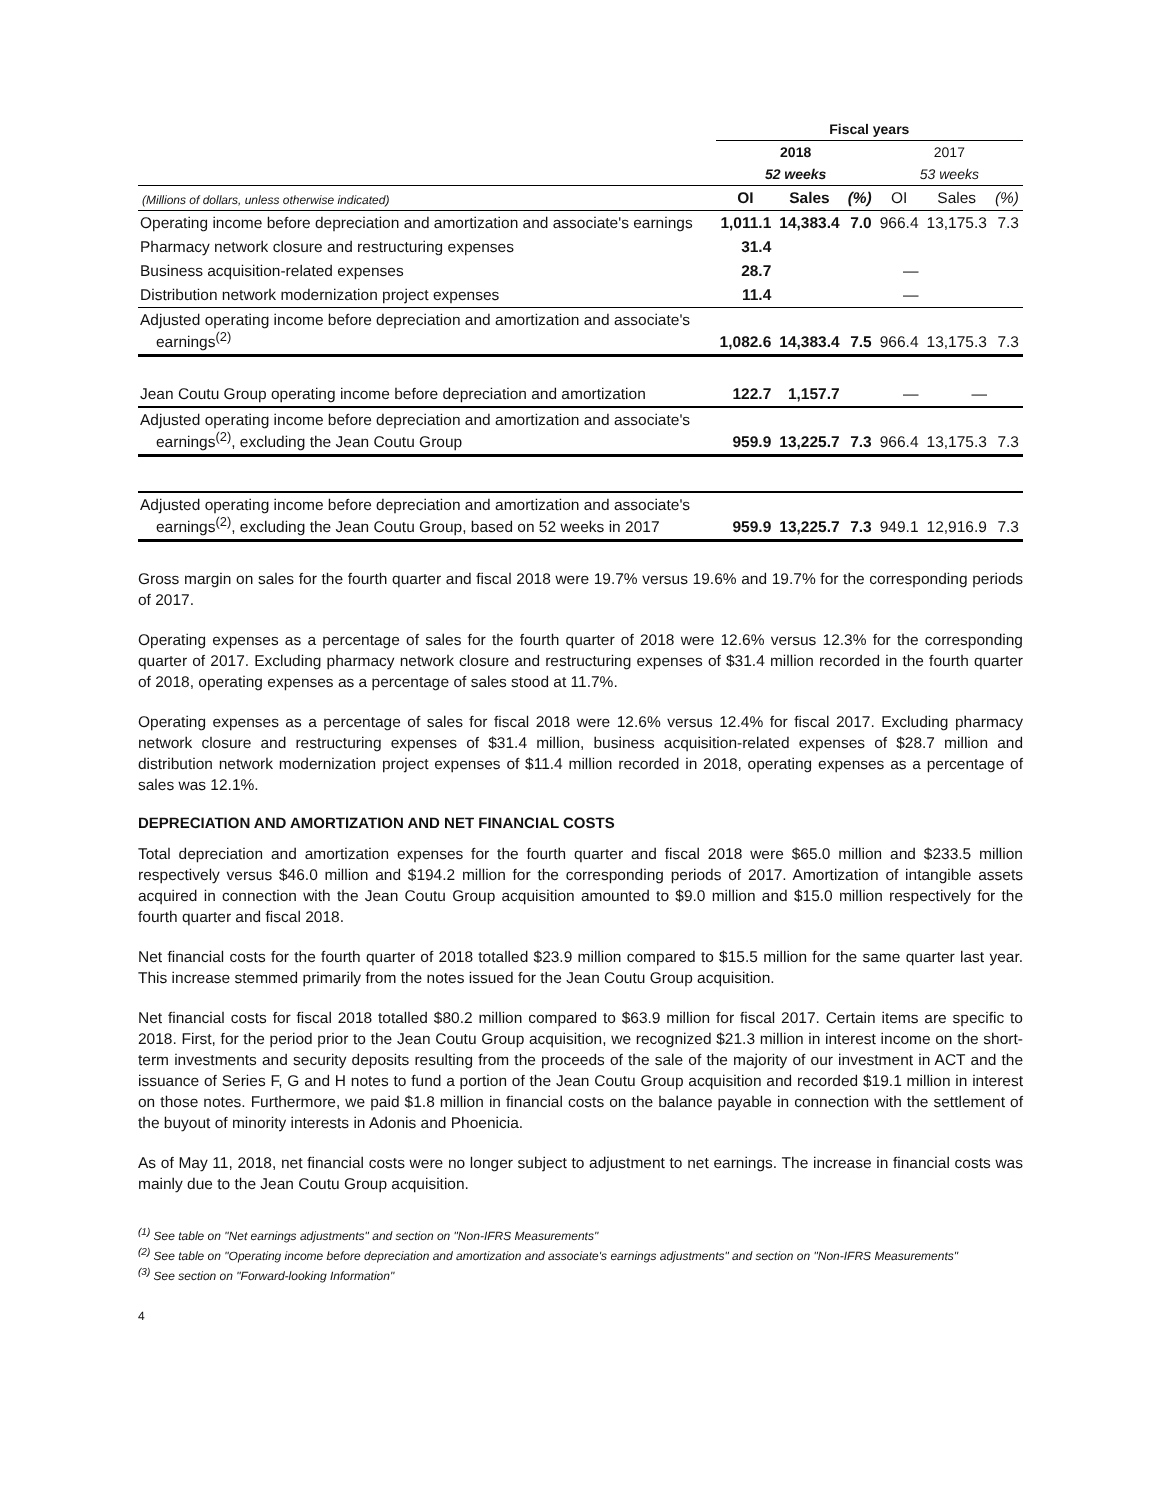| | Fiscal years | | | | | |
| --- | --- | --- | --- | --- | --- | --- |
| | 2018 | | | 2017 | | |
| | 52 weeks | | | 53 weeks | | |
| (Millions of dollars, unless otherwise indicated) | OI | Sales | (%) | OI | Sales | (%) |
| Operating income before depreciation and amortization and associate's earnings | 1,011.1 | 14,383.4 | 7.0 | 966.4 | 13,175.3 | 7.3 |
| Pharmacy network closure and restructuring expenses | 31.4 | | | | | |
| Business acquisition-related expenses | 28.7 | | | — | | |
| Distribution network modernization project expenses | 11.4 | | | — | | |
| Adjusted operating income before depreciation and amortization and associate's earnings<sup>(2)</sup> | 1,082.6 | 14,383.4 | 7.5 | 966.4 | 13,175.3 | 7.3 |
| Jean Coutu Group operating income before depreciation and amortization | 122.7 | 1,157.7 | | — | — | |
| Adjusted operating income before depreciation and amortization and associate's earnings<sup>(2)</sup>, excluding the Jean Coutu Group | 959.9 | 13,225.7 | 7.3 | 966.4 | 13,175.3 | 7.3 |
| Adjusted operating income before depreciation and amortization and associate's earnings<sup>(2)</sup>, excluding the Jean Coutu Group, based on 52 weeks in 2017 | 959.9 | 13,225.7 | 7.3 | 949.1 | 12,916.9 | 7.3 |
Gross margin on sales for the fourth quarter and fiscal 2018 were 19.7% versus 19.6% and 19.7% for the corresponding periods of 2017.
Operating expenses as a percentage of sales for the fourth quarter of 2018 were 12.6% versus 12.3% for the corresponding quarter of 2017. Excluding pharmacy network closure and restructuring expenses of $31.4 million recorded in the fourth quarter of 2018, operating expenses as a percentage of sales stood at 11.7%.
Operating expenses as a percentage of sales for fiscal 2018 were 12.6% versus 12.4% for fiscal 2017. Excluding pharmacy network closure and restructuring expenses of $31.4 million, business acquisition-related expenses of $28.7 million and distribution network modernization project expenses of $11.4 million recorded in 2018, operating expenses as a percentage of sales was 12.1%.
DEPRECIATION AND AMORTIZATION AND NET FINANCIAL COSTS
Total depreciation and amortization expenses for the fourth quarter and fiscal 2018 were $65.0 million and $233.5 million respectively versus $46.0 million and $194.2 million for the corresponding periods of 2017. Amortization of intangible assets acquired in connection with the Jean Coutu Group acquisition amounted to $9.0 million and $15.0 million respectively for the fourth quarter and fiscal 2018.
Net financial costs for the fourth quarter of 2018 totalled $23.9 million compared to $15.5 million for the same quarter last year. This increase stemmed primarily from the notes issued for the Jean Coutu Group acquisition.
Net financial costs for fiscal 2018 totalled $80.2 million compared to $63.9 million for fiscal 2017. Certain items are specific to 2018. First, for the period prior to the Jean Coutu Group acquisition, we recognized $21.3 million in interest income on the short-term investments and security deposits resulting from the proceeds of the sale of the majority of our investment in ACT and the issuance of Series F, G and H notes to fund a portion of the Jean Coutu Group acquisition and recorded $19.1 million in interest on those notes. Furthermore, we paid $1.8 million in financial costs on the balance payable in connection with the settlement of the buyout of minority interests in Adonis and Phoenicia.
As of May 11, 2018, net financial costs were no longer subject to adjustment to net earnings. The increase in financial costs was mainly due to the Jean Coutu Group acquisition.
<sup>(1)</sup> See table on "Net earnings adjustments" and section on "Non-IFRS Measurements"
<sup>(2)</sup> See table on "Operating income before depreciation and amortization and associate's earnings adjustments" and section on "Non-IFRS Measurements"
<sup>(3)</sup> See section on "Forward-looking Information"
4